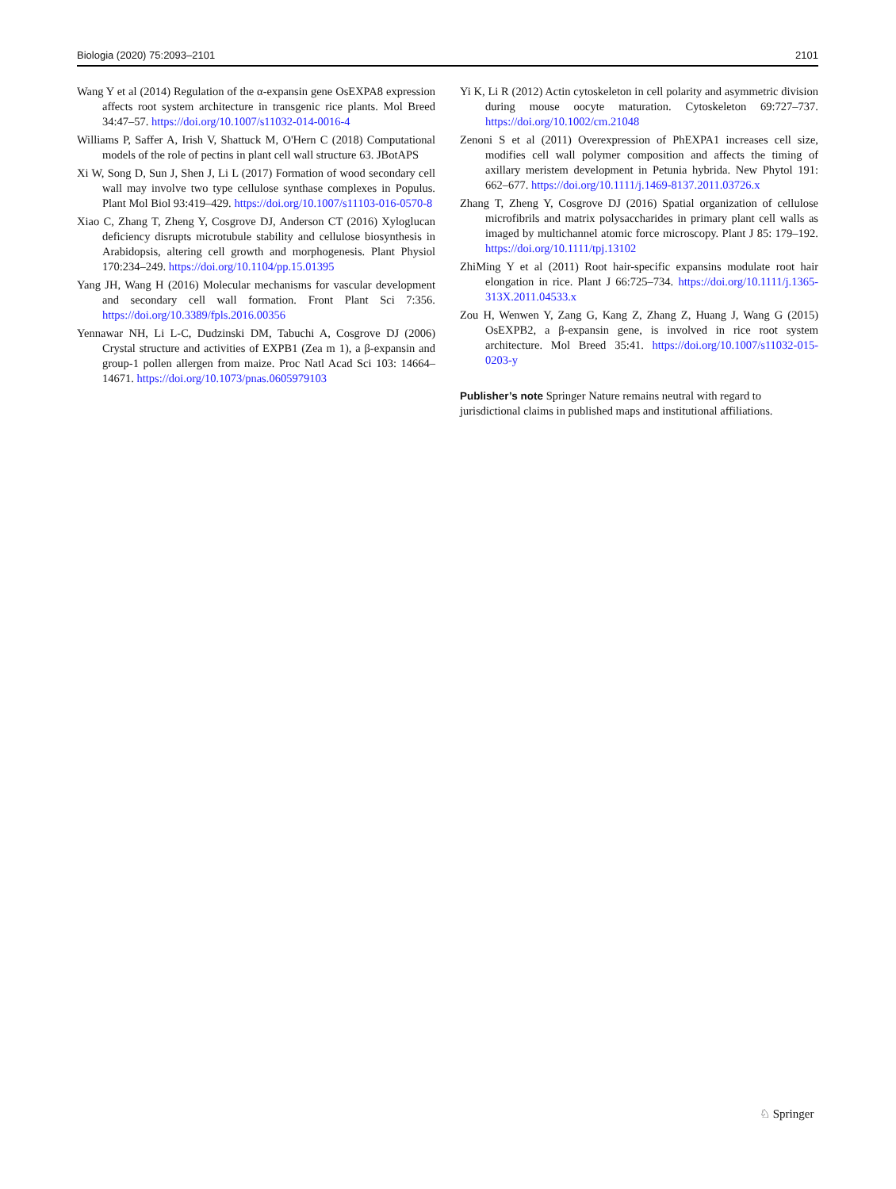Biologia (2020) 75:2093–2101 2101
Wang Y et al (2014) Regulation of the α-expansin gene OsEXPA8 expression affects root system architecture in transgenic rice plants. Mol Breed 34:47–57. https://doi.org/10.1007/s11032-014-0016-4
Williams P, Saffer A, Irish V, Shattuck M, O'Hern C (2018) Computational models of the role of pectins in plant cell wall structure 63. JBotAPS
Xi W, Song D, Sun J, Shen J, Li L (2017) Formation of wood secondary cell wall may involve two type cellulose synthase complexes in Populus. Plant Mol Biol 93:419–429. https://doi.org/10.1007/s11103-016-0570-8
Xiao C, Zhang T, Zheng Y, Cosgrove DJ, Anderson CT (2016) Xyloglucan deficiency disrupts microtubule stability and cellulose biosynthesis in Arabidopsis, altering cell growth and morphogenesis. Plant Physiol 170:234–249. https://doi.org/10.1104/pp.15.01395
Yang JH, Wang H (2016) Molecular mechanisms for vascular development and secondary cell wall formation. Front Plant Sci 7:356. https://doi.org/10.3389/fpls.2016.00356
Yennawar NH, Li L-C, Dudzinski DM, Tabuchi A, Cosgrove DJ (2006) Crystal structure and activities of EXPB1 (Zea m 1), a β-expansin and group-1 pollen allergen from maize. Proc Natl Acad Sci 103: 14664–14671. https://doi.org/10.1073/pnas.0605979103
Yi K, Li R (2012) Actin cytoskeleton in cell polarity and asymmetric division during mouse oocyte maturation. Cytoskeleton 69:727–737. https://doi.org/10.1002/cm.21048
Zenoni S et al (2011) Overexpression of PhEXPA1 increases cell size, modifies cell wall polymer composition and affects the timing of axillary meristem development in Petunia hybrida. New Phytol 191: 662–677. https://doi.org/10.1111/j.1469-8137.2011.03726.x
Zhang T, Zheng Y, Cosgrove DJ (2016) Spatial organization of cellulose microfibrils and matrix polysaccharides in primary plant cell walls as imaged by multichannel atomic force microscopy. Plant J 85: 179–192. https://doi.org/10.1111/tpj.13102
ZhiMing Y et al (2011) Root hair-specific expansins modulate root hair elongation in rice. Plant J 66:725–734. https://doi.org/10.1111/j.1365-313X.2011.04533.x
Zou H, Wenwen Y, Zang G, Kang Z, Zhang Z, Huang J, Wang G (2015) OsEXPB2, a β-expansin gene, is involved in rice root system architecture. Mol Breed 35:41. https://doi.org/10.1007/s11032-015-0203-y
Publisher’s note Springer Nature remains neutral with regard to jurisdictional claims in published maps and institutional affiliations.
♘ Springer